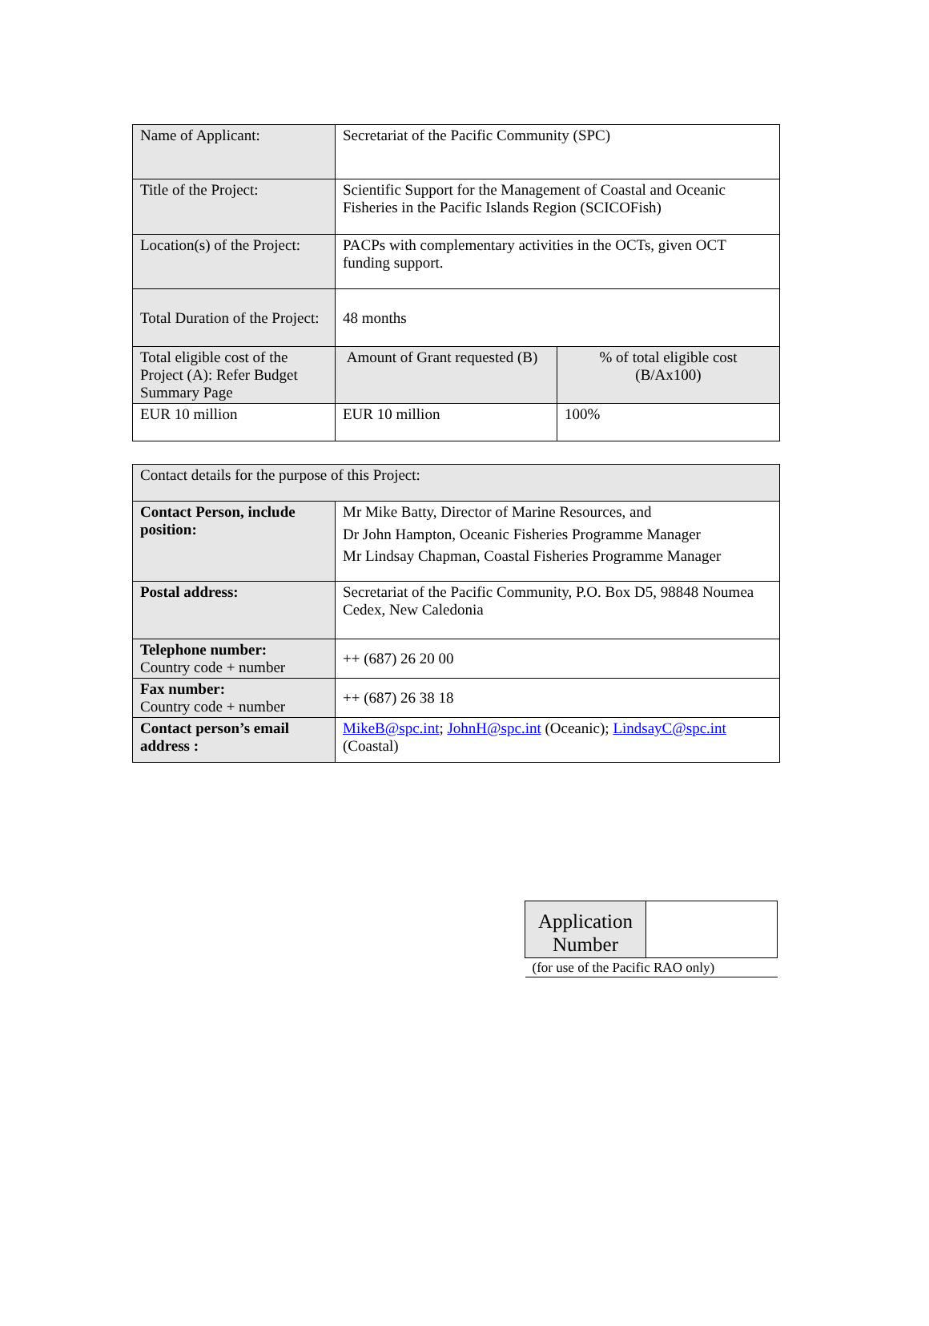| Name of Applicant: | Secretariat of the Pacific Community (SPC) | |
| Title of the Project: | Scientific Support for the Management of Coastal and Oceanic Fisheries in the Pacific Islands Region (SCICOFish) | |
| Location(s) of the Project: | PACPs with complementary activities in the OCTs, given OCT funding support. | |
| Total Duration of the Project: | 48 months | |
| Total eligible cost of the Project (A): Refer Budget Summary Page | Amount of Grant requested (B) | % of total eligible cost (B/Ax100) |
| EUR 10 million | EUR 10 million | 100% |
| Contact details for the purpose of this Project: | |
| Contact Person, include position: | Mr Mike Batty, Director of Marine Resources, and Dr John Hampton, Oceanic Fisheries Programme Manager Mr Lindsay Chapman, Coastal Fisheries Programme Manager |
| Postal address: | Secretariat of the Pacific Community, P.O. Box D5, 98848 Noumea Cedex, New Caledonia |
| Telephone number: Country code + number | ++ (687) 26 20 00 |
| Fax number: Country code + number | ++ (687) 26 38 18 |
| Contact person’s email address : | MikeB@spc.int ; JohnH@spc.int (Oceanic); LindsayC@spc.int (Coastal) |
| Application Number | |
| (for use of the Pacific RAO only) | |